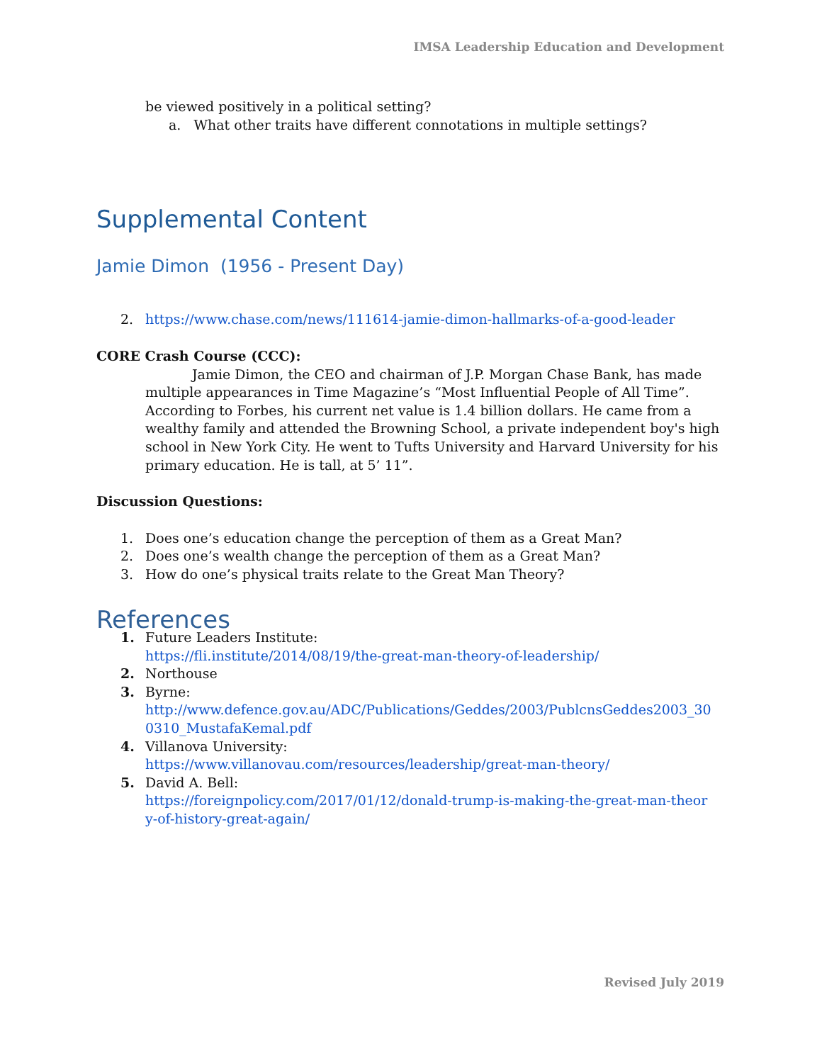IMSA Leadership Education and Development
be viewed positively in a political setting?
a. What other traits have different connotations in multiple settings?
Supplemental Content
Jamie Dimon (1956 - Present Day)
2. https://www.chase.com/news/111614-jamie-dimon-hallmarks-of-a-good-leader
CORE Crash Course (CCC):
Jamie Dimon, the CEO and chairman of J.P. Morgan Chase Bank, has made multiple appearances in Time Magazine’s “Most Influential People of All Time”. According to Forbes, his current net value is 1.4 billion dollars. He came from a wealthy family and attended the Browning School, a private independent boy's high school in New York City. He went to Tufts University and Harvard University for his primary education. He is tall, at 5’ 11”.
Discussion Questions:
1. Does one’s education change the perception of them as a Great Man?
2. Does one’s wealth change the perception of them as a Great Man?
3. How do one’s physical traits relate to the Great Man Theory?
References
1. Future Leaders Institute:
https://fli.institute/2014/08/19/the-great-man-theory-of-leadership/
2. Northouse
3. Byrne:
http://www.defence.gov.au/ADC/Publications/Geddes/2003/PublcnsGeddes2003_30
0310_MustafaKemal.pdf
4. Villanova University:
https://www.villanovau.com/resources/leadership/great-man-theory/
5. David A. Bell:
https://foreignpolicy.com/2017/01/12/donald-trump-is-making-the-great-man-theor
y-of-history-great-again/
Revised July 2019